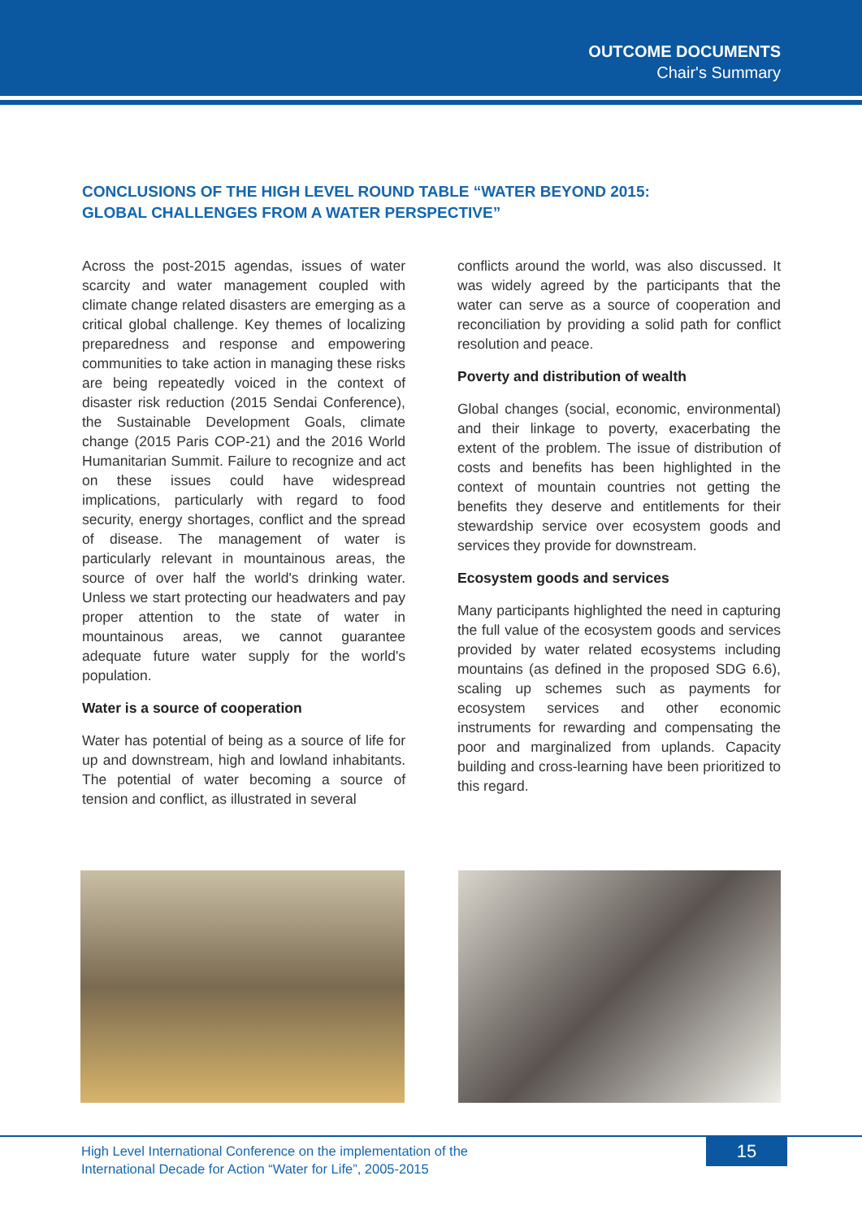OUTCOME DOCUMENTS
Chair's Summary
CONCLUSIONS OF THE HIGH LEVEL ROUND TABLE “WATER BEYOND 2015:
GLOBAL CHALLENGES FROM A WATER PERSPECTIVE”
Across the post-2015 agendas, issues of water scarcity and water management coupled with climate change related disasters are emerging as a critical global challenge. Key themes of localizing preparedness and response and empowering communities to take action in managing these risks are being repeatedly voiced in the context of disaster risk reduction (2015 Sendai Conference), the Sustainable Development Goals, climate change (2015 Paris COP-21) and the 2016 World Humanitarian Summit. Failure to recognize and act on these issues could have widespread implications, particularly with regard to food security, energy shortages, conflict and the spread of disease. The management of water is particularly relevant in mountainous areas, the source of over half the world's drinking water. Unless we start protecting our headwaters and pay proper attention to the state of water in mountainous areas, we cannot guarantee adequate future water supply for the world's population.
Water is a source of cooperation
Water has potential of being as a source of life for up and downstream, high and lowland inhabitants. The potential of water becoming a source of tension and conflict, as illustrated in several
conflicts around the world, was also discussed. It was widely agreed by the participants that the water can serve as a source of cooperation and reconciliation by providing a solid path for conflict resolution and peace.
Poverty and distribution of wealth
Global changes (social, economic, environmental) and their linkage to poverty, exacerbating the extent of the problem. The issue of distribution of costs and benefits has been highlighted in the context of mountain countries not getting the benefits they deserve and entitlements for their stewardship service over ecosystem goods and services they provide for downstream.
Ecosystem goods and services
Many participants highlighted the need in capturing the full value of the ecosystem goods and services provided by water related ecosystems including mountains (as defined in the proposed SDG 6.6), scaling up schemes such as payments for ecosystem services and other economic instruments for rewarding and compensating the poor and marginalized from uplands. Capacity building and cross-learning have been prioritized to this regard.
High Level International Conference on the implementation of the
International Decade for Action “Water for Life”, 2005-2015
15